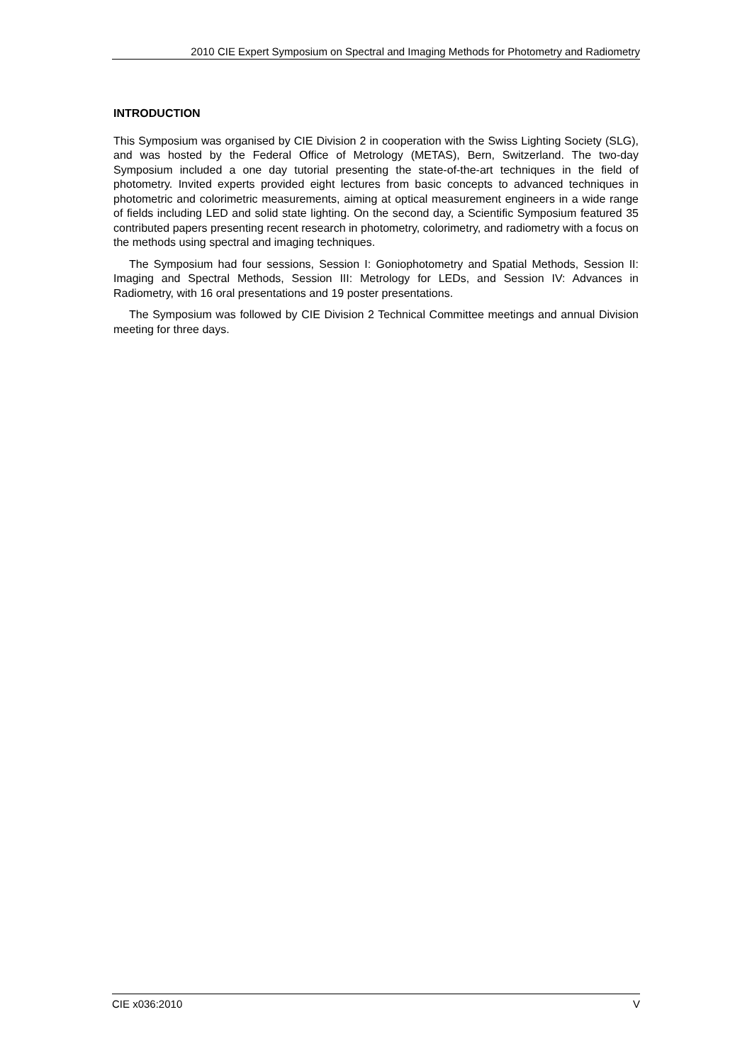2010 CIE Expert Symposium on Spectral and Imaging Methods for Photometry and Radiometry
INTRODUCTION
This Symposium was organised by CIE Division 2 in cooperation with the Swiss Lighting Society (SLG), and was hosted by the Federal Office of Metrology (METAS), Bern, Switzerland. The two-day Symposium included a one day tutorial presenting the state-of-the-art techniques in the field of photometry. Invited experts provided eight lectures from basic concepts to advanced techniques in photometric and colorimetric measurements, aiming at optical measurement engineers in a wide range of fields including LED and solid state lighting. On the second day, a Scientific Symposium featured 35 contributed papers presenting recent research in photometry, colorimetry, and radiometry with a focus on the methods using spectral and imaging techniques.
The Symposium had four sessions, Session I: Goniophotometry and Spatial Methods, Session II: Imaging and Spectral Methods, Session III: Metrology for LEDs, and Session IV: Advances in Radiometry, with 16 oral presentations and 19 poster presentations.
The Symposium was followed by CIE Division 2 Technical Committee meetings and annual Division meeting for three days.
CIE x036:2010 V